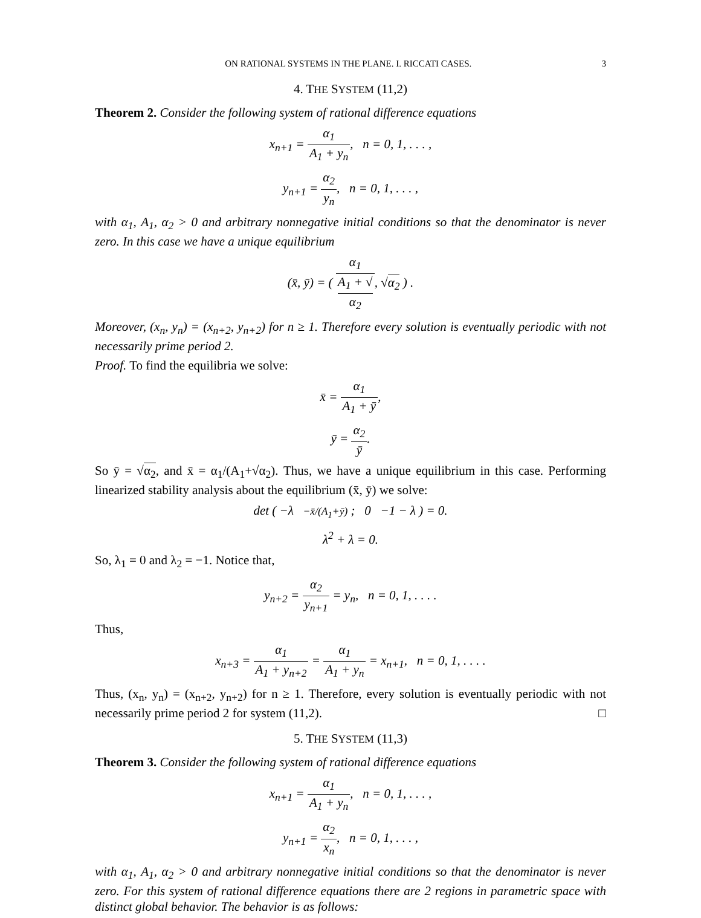ON RATIONAL SYSTEMS IN THE PLANE. I. RICCATI CASES. 3
4. THE SYSTEM (11,2)
Theorem 2. Consider the following system of rational difference equations
x<sub>n+1</sub> = α<sub>1</sub> A<sub>1</sub> + y<sub>n</sub>, n = 0, 1, . . . ,
y<sub>n+1</sub> = α<sub>2</sub> y<sub>n</sub>, n = 0, 1, . . . ,
with α<sub>1</sub>, A<sub>1</sub>, α<sub>2</sub> > 0 and arbitrary nonnegative initial conditions so that the denominator is never zero. In this case we have a unique equilibrium
(x̄, ȳ) = ( α<sub>1</sub> A<sub>1</sub> + √
α<sub>2</sub>, √α<sub>2</sub> ) .
Moreover, (x<sub>n</sub>, y<sub>n</sub>) = (x<sub>n+2</sub>, y<sub>n+2</sub>) for n ≥ 1. Therefore every solution is eventually periodic with not necessarily prime period 2.
Proof. To find the equilibria we solve:
x̄ = α<sub>1</sub> A<sub>1</sub> + ȳ,
ȳ = α<sub>2</sub> ȳ.
So ȳ = √α<sub>2</sub>, and x̄ = α<sub>1</sub>/(A<sub>1</sub>+√α<sub>2</sub>). Thus, we have a unique equilibrium in this case. Performing linearized stability analysis about the equilibrium (x̄, ȳ) we solve:
det ( −λ −x̄/(A<sub>1</sub>+ȳ) ; 0 −1 − λ ) = 0.
λ<sup>2</sup> + λ = 0.
So, λ<sub>1</sub> = 0 and λ<sub>2</sub> = −1. Notice that,
y<sub>n+2</sub> = α<sub>2</sub> y<sub>n+1</sub> = y<sub>n</sub>, n = 0, 1, . . . .
Thus,
x<sub>n+3</sub> = α<sub>1</sub> A<sub>1</sub> + y<sub>n+2</sub> = α<sub>1</sub> A<sub>1</sub> + y<sub>n</sub> = x<sub>n+1</sub>, n = 0, 1, . . . .
Thus, (x<sub>n</sub>, y<sub>n</sub>) = (x<sub>n+2</sub>, y<sub>n+2</sub>) for n ≥ 1. Therefore, every solution is eventually periodic with not necessarily prime period 2 for system (11,2). □
5. THE SYSTEM (11,3)
Theorem 3. Consider the following system of rational difference equations
x<sub>n+1</sub> = α<sub>1</sub> A<sub>1</sub> + y<sub>n</sub>, n = 0, 1, . . . ,
y<sub>n+1</sub> = α<sub>2</sub> x<sub>n</sub>, n = 0, 1, . . . ,
with α<sub>1</sub>, A<sub>1</sub>, α<sub>2</sub> > 0 and arbitrary nonnegative initial conditions so that the denominator is never zero. For this system of rational difference equations there are 2 regions in parametric space with distinct global behavior. The behavior is as follows: